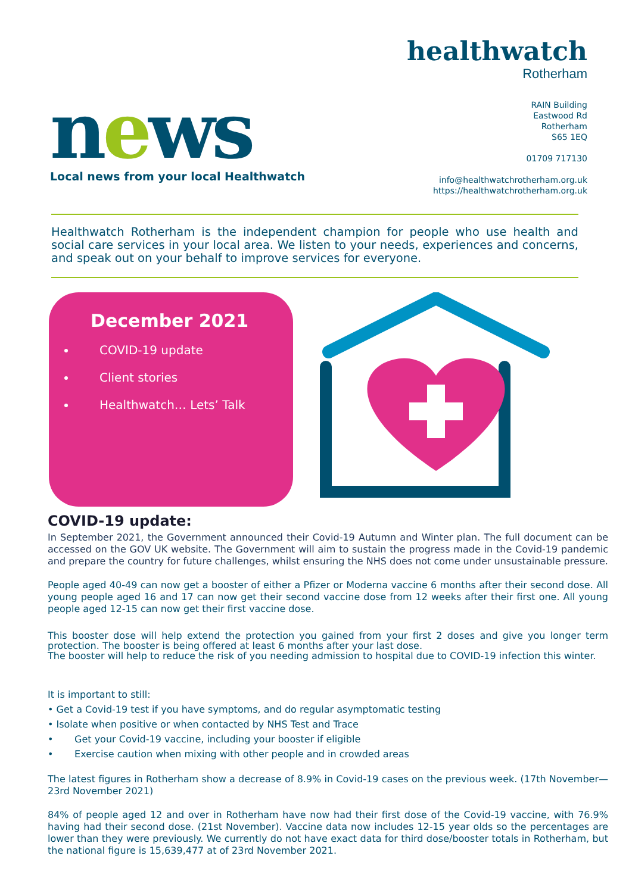news
Local news from your local Healthwatch
healthwatch
Rotherham
RAIN Building
Eastwood Rd
Rotherham
S65 1EQ
01709 717130
info@healthwatchrotherham.org.uk
https://healthwatchrotherham.org.uk
Healthwatch Rotherham is the independent champion for people who use health and social care services in your local area. We listen to your needs, experiences and concerns, and speak out on your behalf to improve services for everyone.
December 2021
COVID-19 update
Client stories
Healthwatch… Lets’ Talk
COVID-19 update:
In September 2021, the Government announced their Covid-19 Autumn and Winter plan. The full document can be accessed on the GOV UK website. The Government will aim to sustain the progress made in the Covid-19 pandemic and prepare the country for future challenges, whilst ensuring the NHS does not come under unsustainable pressure.
People aged 40-49 can now get a booster of either a Pfizer or Moderna vaccine 6 months after their second dose. All young people aged 16 and 17 can now get their second vaccine dose from 12 weeks after their first one. All young people aged 12-15 can now get their first vaccine dose.
This booster dose will help extend the protection you gained from your first 2 doses and give you longer term protection. The booster is being offered at least 6 months after your last dose.
The booster will help to reduce the risk of you needing admission to hospital due to COVID-19 infection this winter.
It is important to still:
• Get a Covid-19 test if you have symptoms, and do regular asymptomatic testing
• Isolate when positive or when contacted by NHS Test and Trace
• Get your Covid-19 vaccine, including your booster if eligible
• Exercise caution when mixing with other people and in crowded areas
The latest figures in Rotherham show a decrease of 8.9% in Covid-19 cases on the previous week. (17th November—23rd November 2021)
84% of people aged 12 and over in Rotherham have now had their first dose of the Covid-19 vaccine, with 76.9% having had their second dose. (21st November). Vaccine data now includes 12-15 year olds so the percentages are lower than they were previously. We currently do not have exact data for third dose/booster totals in Rotherham, but the national figure is 15,639,477 at of 23rd November 2021.